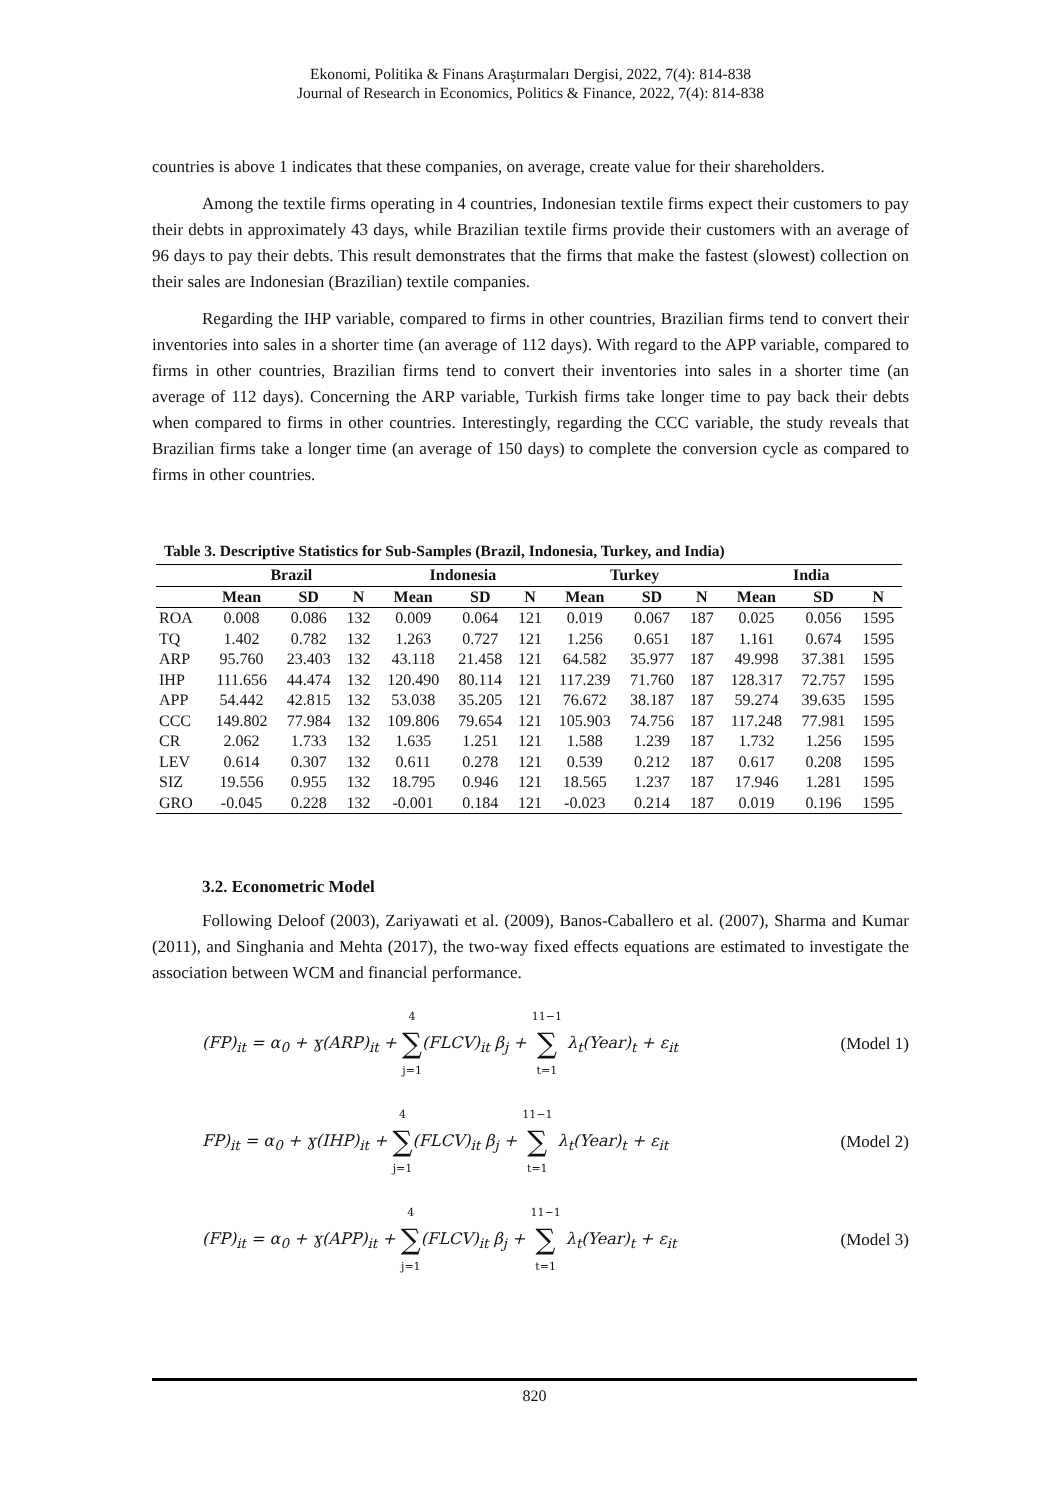Ekonomi, Politika & Finans Araştırmaları Dergisi, 2022, 7(4): 814-838
Journal of Research in Economics, Politics & Finance, 2022, 7(4): 814-838
countries is above 1 indicates that these companies, on average, create value for their shareholders.
Among the textile firms operating in 4 countries, Indonesian textile firms expect their customers to pay their debts in approximately 43 days, while Brazilian textile firms provide their customers with an average of 96 days to pay their debts. This result demonstrates that the firms that make the fastest (slowest) collection on their sales are Indonesian (Brazilian) textile companies.
Regarding the IHP variable, compared to firms in other countries, Brazilian firms tend to convert their inventories into sales in a shorter time (an average of 112 days). With regard to the APP variable, compared to firms in other countries, Brazilian firms tend to convert their inventories into sales in a shorter time (an average of 112 days). Concerning the ARP variable, Turkish firms take longer time to pay back their debts when compared to firms in other countries. Interestingly, regarding the CCC variable, the study reveals that Brazilian firms take a longer time (an average of 150 days) to complete the conversion cycle as compared to firms in other countries.
Table 3. Descriptive Statistics for Sub-Samples (Brazil, Indonesia, Turkey, and India)
| | Brazil | | | Indonesia | | | Turkey | | | India | | |
| --- | --- | --- | --- | --- | --- | --- | --- | --- | --- | --- | --- | --- |
| | Mean | SD | N | Mean | SD | N | Mean | SD | N | Mean | SD | N |
| ROA | 0.008 | 0.086 | 132 | 0.009 | 0.064 | 121 | 0.019 | 0.067 | 187 | 0.025 | 0.056 | 1595 |
| TQ | 1.402 | 0.782 | 132 | 1.263 | 0.727 | 121 | 1.256 | 0.651 | 187 | 1.161 | 0.674 | 1595 |
| ARP | 95.760 | 23.403 | 132 | 43.118 | 21.458 | 121 | 64.582 | 35.977 | 187 | 49.998 | 37.381 | 1595 |
| IHP | 111.656 | 44.474 | 132 | 120.490 | 80.114 | 121 | 117.239 | 71.760 | 187 | 128.317 | 72.757 | 1595 |
| APP | 54.442 | 42.815 | 132 | 53.038 | 35.205 | 121 | 76.672 | 38.187 | 187 | 59.274 | 39.635 | 1595 |
| CCC | 149.802 | 77.984 | 132 | 109.806 | 79.654 | 121 | 105.903 | 74.756 | 187 | 117.248 | 77.981 | 1595 |
| CR | 2.062 | 1.733 | 132 | 1.635 | 1.251 | 121 | 1.588 | 1.239 | 187 | 1.732 | 1.256 | 1595 |
| LEV | 0.614 | 0.307 | 132 | 0.611 | 0.278 | 121 | 0.539 | 0.212 | 187 | 0.617 | 0.208 | 1595 |
| SIZ | 19.556 | 0.955 | 132 | 18.795 | 0.946 | 121 | 18.565 | 1.237 | 187 | 17.946 | 1.281 | 1595 |
| GRO | -0.045 | 0.228 | 132 | -0.001 | 0.184 | 121 | -0.023 | 0.214 | 187 | 0.019 | 0.196 | 1595 |
3.2. Econometric Model
Following Deloof (2003), Zariyawati et al. (2009), Banos-Caballero et al. (2007), Sharma and Kumar (2011), and Singhania and Mehta (2017), the two-way fixed effects equations are estimated to investigate the association between WCM and financial performance.
(FP)<sub>it</sub> = α<sub>0</sub> + ɣ(ARP)<sub>it</sub> + 4 ∑ j=1(FLCV)<sub>it</sub> β<sub>j</sub> + 11−1 ∑ t=1 λ<sub>t</sub>(Year)<sub>t</sub> + ε<sub>it</sub> (Model 1)
FP)<sub>it</sub> = α<sub>0</sub> + ɣ(IHP)<sub>it</sub> + 4 ∑ j=1(FLCV)<sub>it</sub> β<sub>j</sub> + 11−1 ∑ t=1 λ<sub>t</sub>(Year)<sub>t</sub> + ε<sub>it</sub> (Model 2)
(FP)<sub>it</sub> = α<sub>0</sub> + ɣ(APP)<sub>it</sub> + 4 ∑ j=1(FLCV)<sub>it</sub> β<sub>j</sub> + 11−1 ∑ t=1 λ<sub>t</sub>(Year)<sub>t</sub> + ε<sub>it</sub> (Model 3)
820